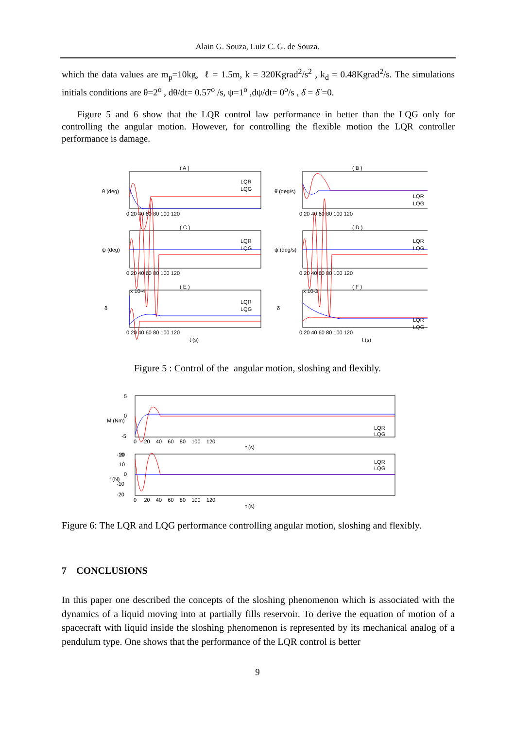Alain G. Souza, Luiz C. G. de Souza.
which the data values are m<sub>p</sub>=10kg, ℓ = 1.5m, k = 320Kgrad<sup>2</sup>/s<sup>2</sup> , k<sub>d</sub> = 0.48Kgrad<sup>2</sup>/s. The simulations initials conditions are θ=2<sup>o</sup> , dθ/dt= 0.57<sup>o</sup> /s, ψ=1<sup>o</sup> ,dψ/dt= 0<sup>o</sup>/s , δ = δ̇ =0.
Figure 5 and 6 show that the LQR control law performance in better than the LQG only for controlling the angular motion. However, for controlling the flexible motion the LQR controller performance is damage.
( A )
( B )
( C )
( D )
( E )
( F )
θ (deg)
θ̇ (deg/s)
ψ (deg)
ψ̇ (deg/s)
δ
δ̇
x 10-4
x 10-3
0 20 40 60 80 100 120
0 20 40 60 80 100 120
0 20 40 60 80 100 120
0 20 40 60 80 100 120
0 20 40 60 80 100 120
0 20 40 60 80 100 120
t (s)
t (s)
LQR
LQG
LQR
LQG
LQR
LQG
LQR
LQG
LQR
LQG
LQR
LQG
Figure 5 : Control of the angular motion, sloshing and flexibly.
M (Nm)
f (N)
5
0
-5
-10
20
10
0
-10
-20
0 20 40 60 80 100 120
t (s)
0 20 40 60 80 100 120
t (s)
LQR
LQG
LQR
LQG
Figure 6: The LQR and LQG performance controlling angular motion, sloshing and flexibly.
7 CONCLUSIONS
In this paper one described the concepts of the sloshing phenomenon which is associated with the dynamics of a liquid moving into at partially fills reservoir. To derive the equation of motion of a spacecraft with liquid inside the sloshing phenomenon is represented by its mechanical analog of a pendulum type. One shows that the performance of the LQR control is better
9